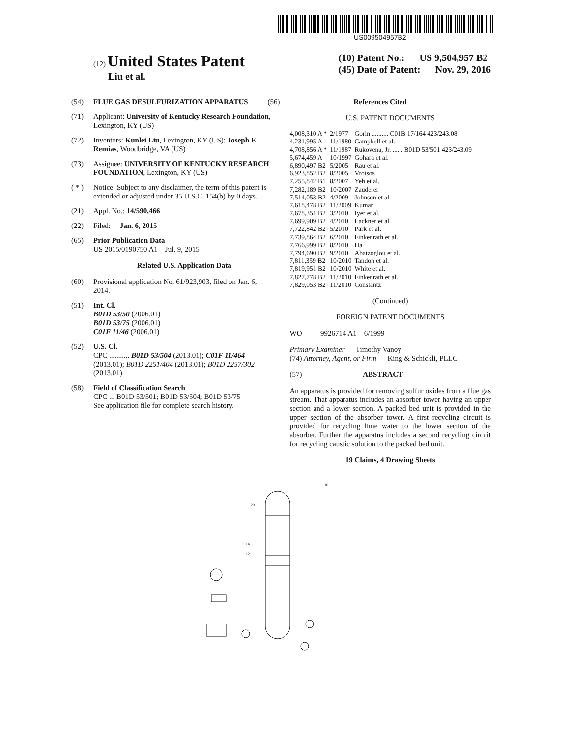US009504957B2
(12) United States Patent
Liu et al.
(10) Patent No.: US 9,504,957 B2
(45) Date of Patent: Nov. 29, 2016
(54) FLUE GAS DESULFURIZATION APPARATUS
(71) Applicant: University of Kentucky Research Foundation, Lexington, KY (US)
(72) Inventors: Kunlei Liu, Lexington, KY (US); Joseph E. Remias, Woodbridge, VA (US)
(73) Assignee: UNIVERSITY OF KENTUCKY RESEARCH FOUNDATION, Lexington, KY (US)
( * ) Notice: Subject to any disclaimer, the term of this patent is extended or adjusted under 35 U.S.C. 154(b) by 0 days.
(21) Appl. No.: 14/590,466
(22) Filed: Jan. 6, 2015
(65) Prior Publication Data
US 2015/0190750 A1 Jul. 9, 2015
Related U.S. Application Data
(60) Provisional application No. 61/923,903, filed on Jan. 6, 2014.
(51) Int. Cl.
B01D 53/50 (2006.01)
B01D 53/75 (2006.01)
C01F 11/46 (2006.01)
(52) U.S. Cl.
CPC ........... B01D 53/504 (2013.01); C01F 11/464 (2013.01); B01D 2251/404 (2013.01); B01D 2257/302 (2013.01)
(58) Field of Classification Search
CPC ... B01D 53/501; B01D 53/504; B01D 53/75
See application file for complete search history.
(56) References Cited
U.S. PATENT DOCUMENTS
| 4,008,310 A * | 2/1977 | Gorin .......... C01B 17/164 423/243.08 |
| 4,231,995 A | 11/1980 | Campbell et al. |
| 4,708,856 A * | 11/1987 | Rukovena, Jr. ...... B01D 53/501 423/243.09 |
| 5,674,459 A | 10/1997 | Gohara et al. |
| 6,890,497 B2 | 5/2005 | Rau et al. |
| 6,923,852 B2 | 8/2005 | Vrotsos |
| 7,255,842 B1 | 8/2007 | Yeh et al. |
| 7,282,189 B2 | 10/2007 | Zauderer |
| 7,514,053 B2 | 4/2009 | Johnson et al. |
| 7,618,478 B2 | 11/2009 | Kumar |
| 7,678,351 B2 | 3/2010 | Iyer et al. |
| 7,699,909 B2 | 4/2010 | Lackner et al. |
| 7,722,842 B2 | 5/2010 | Park et al. |
| 7,739,864 B2 | 6/2010 | Finkenrath et al. |
| 7,766,999 B2 | 8/2010 | Ha |
| 7,794,690 B2 | 9/2010 | Abatzoglou et al. |
| 7,811,359 B2 | 10/2010 | Tandon et al. |
| 7,819,951 B2 | 10/2010 | White et al. |
| 7,827,778 B2 | 11/2010 | Finkenrath et al. |
| 7,829,053 B2 | 11/2010 | Constantz |
(Continued)
FOREIGN PATENT DOCUMENTS
WO 9926714 A1 6/1999
Primary Examiner — Timothy Vanoy
(74) Attorney, Agent, or Firm — King & Schickli, PLLC
(57) ABSTRACT
An apparatus is provided for removing sulfur oxides from a flue gas stream. That apparatus includes an absorber tower having an upper section and a lower section. A packed bed unit is provided in the upper section of the absorber tower. A first recycling circuit is provided for recycling lime water to the lower section of the absorber. Further the apparatus includes a second recycling circuit for recycling caustic solution to the packed bed unit.
19 Claims, 4 Drawing Sheets
10
20
14
12